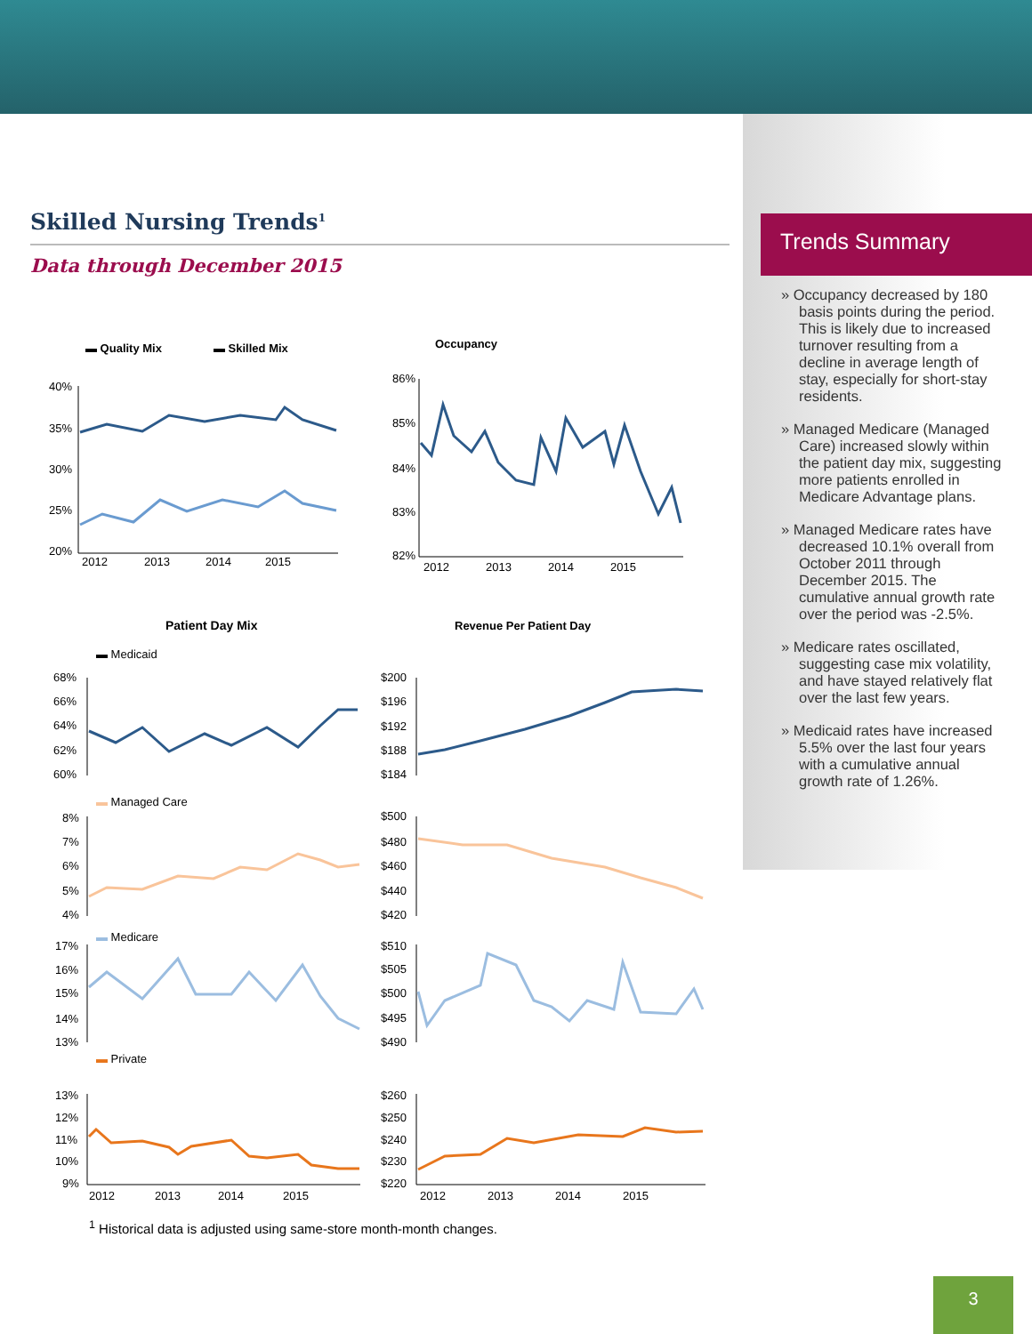Skilled Nursing Trends<sup>1</sup>
Data through December 2015
Trends Summary
» Occupancy decreased by 180 basis points during the period. This is likely due to increased turnover resulting from a decline in average length of stay, especially for short-stay residents.
» Managed Medicare (Managed Care) increased slowly within the patient day mix, suggesting more patients enrolled in Medicare Advantage plans.
» Managed Medicare rates have decreased 10.1% overall from October 2011 through December 2015. The cumulative annual growth rate over the period was -2.5%.
» Medicare rates oscillated, suggesting case mix volatility, and have stayed relatively flat over the last few years.
» Medicaid rates have increased 5.5% over the last four years with a cumulative annual growth rate of 1.26%.
▬ Quality Mix
▬ Skilled Mix
Occupancy
40%
35%
30%
25%
20%
2012
2013
2014
2015
86%
85%
84%
83%
82%
2012
2013
2014
2015
Patient Day Mix
Revenue Per Patient Day
▬ Medicaid
68%
66%
64%
62%
60%
$200
$196
$192
$188
$184
▬ Managed Care
8%
7%
6%
5%
4%
$500
$480
$460
$440
$420
▬ Medicare
17%
16%
15%
14%
13%
$510
$505
$500
$495
$490
▬ Private
13%
12%
11%
10%
9%
$260
$250
$240
$230
$220
2012
2013
2014
2015
2012
2013
2014
2015
<sup>1</sup> Historical data is adjusted using same-store month-month changes.
3